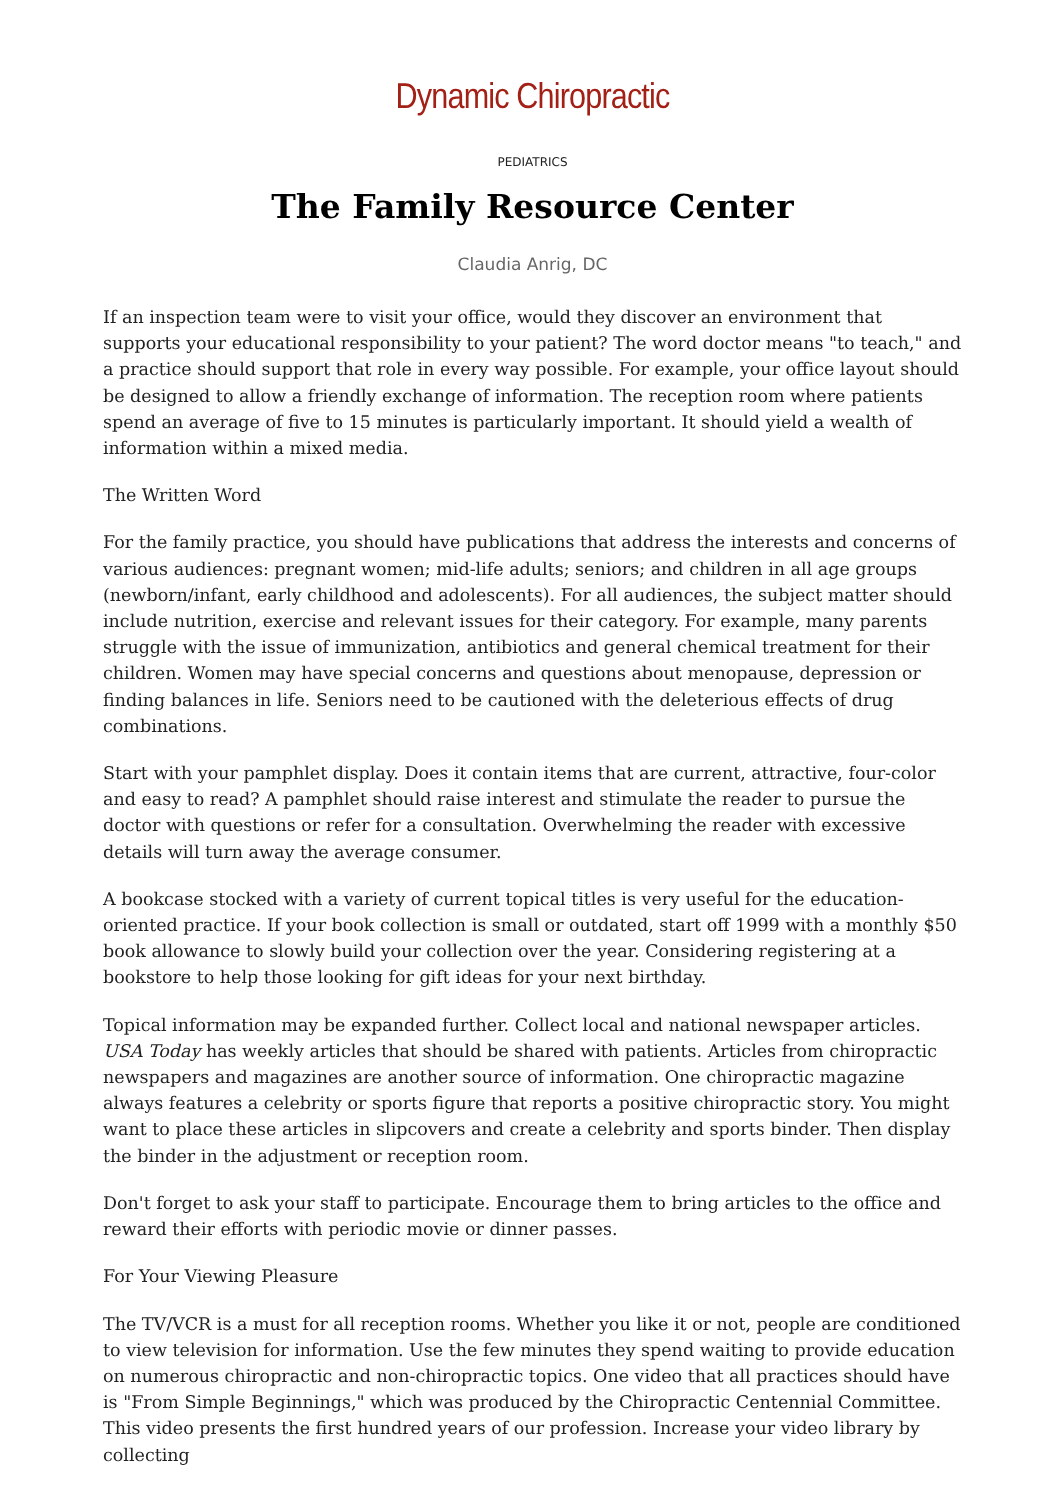Dynamic Chiropractic
PEDIATRICS
The Family Resource Center
Claudia Anrig, DC
If an inspection team were to visit your office, would they discover an environment that supports your educational responsibility to your patient? The word doctor means "to teach," and a practice should support that role in every way possible. For example, your office layout should be designed to allow a friendly exchange of information. The reception room where patients spend an average of five to 15 minutes is particularly important. It should yield a wealth of information within a mixed media.
The Written Word
For the family practice, you should have publications that address the interests and concerns of various audiences: pregnant women; mid-life adults; seniors; and children in all age groups (newborn/infant, early childhood and adolescents). For all audiences, the subject matter should include nutrition, exercise and relevant issues for their category. For example, many parents struggle with the issue of immunization, antibiotics and general chemical treatment for their children. Women may have special concerns and questions about menopause, depression or finding balances in life. Seniors need to be cautioned with the deleterious effects of drug combinations.
Start with your pamphlet display. Does it contain items that are current, attractive, four-color and easy to read? A pamphlet should raise interest and stimulate the reader to pursue the doctor with questions or refer for a consultation. Overwhelming the reader with excessive details will turn away the average consumer.
A bookcase stocked with a variety of current topical titles is very useful for the education-oriented practice. If your book collection is small or outdated, start off 1999 with a monthly $50 book allowance to slowly build your collection over the year. Considering registering at a bookstore to help those looking for gift ideas for your next birthday.
Topical information may be expanded further. Collect local and national newspaper articles. USA Today has weekly articles that should be shared with patients. Articles from chiropractic newspapers and magazines are another source of information. One chiropractic magazine always features a celebrity or sports figure that reports a positive chiropractic story. You might want to place these articles in slipcovers and create a celebrity and sports binder. Then display the binder in the adjustment or reception room.
Don't forget to ask your staff to participate. Encourage them to bring articles to the office and reward their efforts with periodic movie or dinner passes.
For Your Viewing Pleasure
The TV/VCR is a must for all reception rooms. Whether you like it or not, people are conditioned to view television for information. Use the few minutes they spend waiting to provide education on numerous chiropractic and non-chiropractic topics. One video that all practices should have is "From Simple Beginnings," which was produced by the Chiropractic Centennial Committee. This video presents the first hundred years of our profession. Increase your video library by collecting